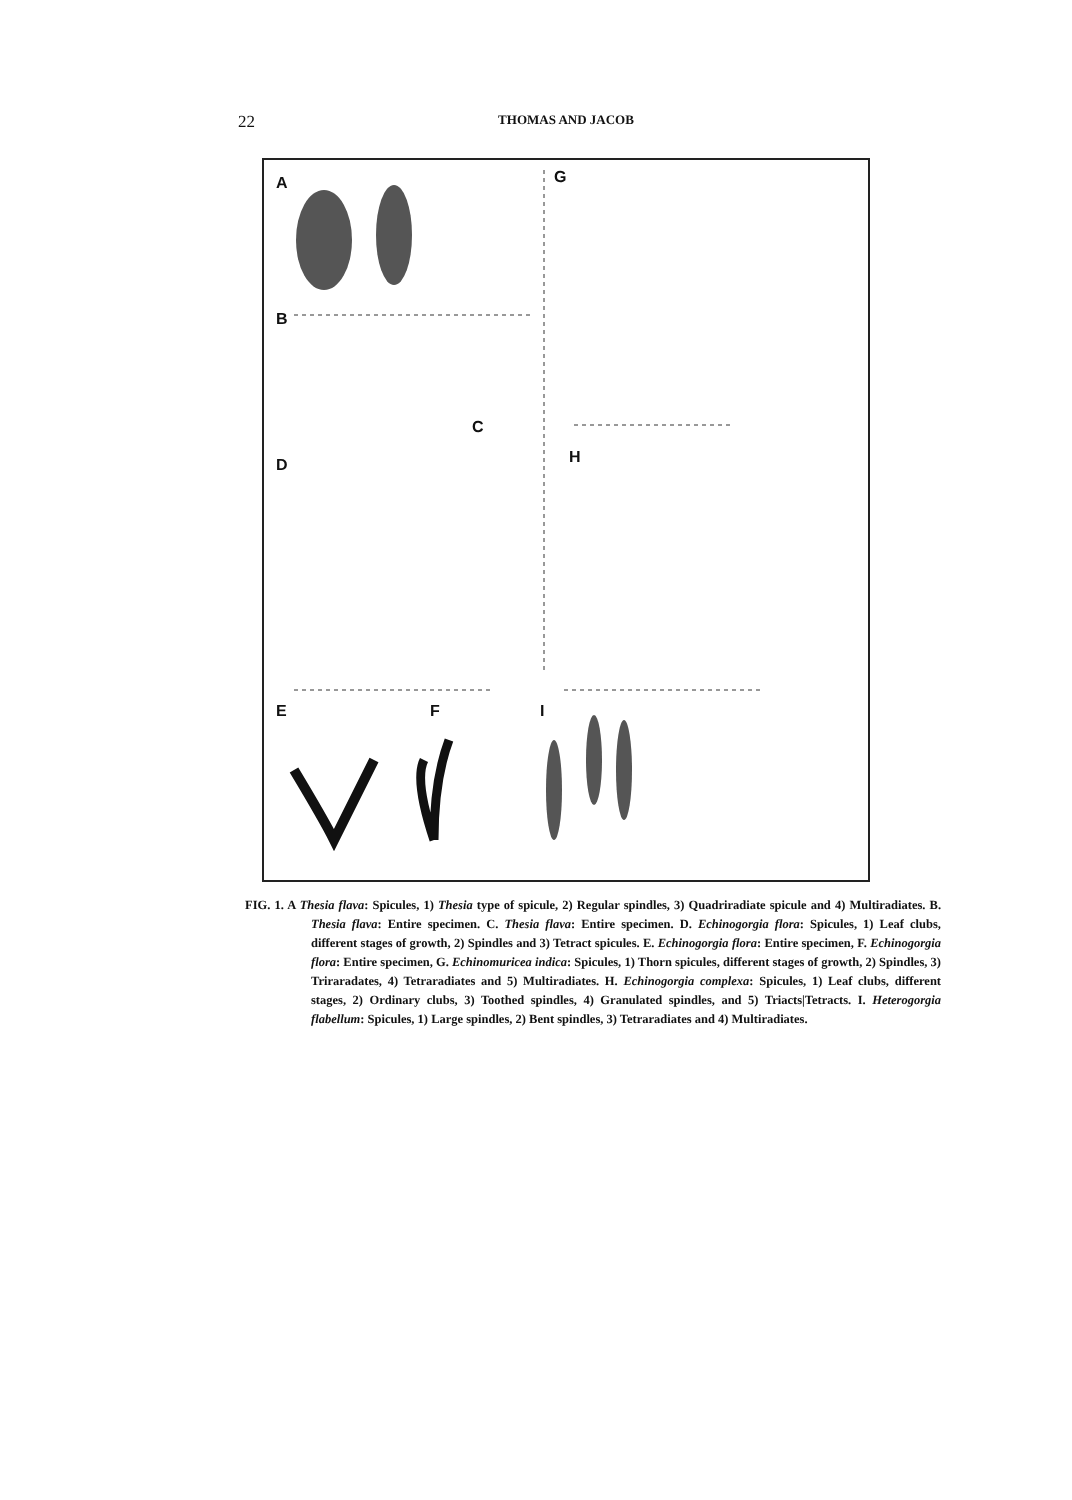22
THOMAS AND JACOB
A G
B
C
D H
E F I
FIG. 1. A Thesia flava: Spicules, 1) Thesia type of spicule, 2) Regular spindles, 3) Quadriradiate spicule and 4) Multiradiates. B. Thesia flava: Entire specimen. C. Thesia flava: Entire specimen. D. Echinogorgia flora: Spicules, 1) Leaf clubs, different stages of growth, 2) Spindles and 3) Tetract spicules. E. Echinogorgia flora: Entire specimen, F. Echinogorgia flora: Entire specimen, G. Echinomuricea indica: Spicules, 1) Thorn spicules, different stages of growth, 2) Spindles, 3) Triraradates, 4) Tetraradiates and 5) Multiradiates. H. Echinogorgia complexa: Spicules, 1) Leaf clubs, different stages, 2) Ordinary clubs, 3) Toothed spindles, 4) Granulated spindles, and 5) Triacts|Tetracts. I. Heterogorgia flabellum: Spicules, 1) Large spindles, 2) Bent spindles, 3) Tetraradiates and 4) Multiradiates.